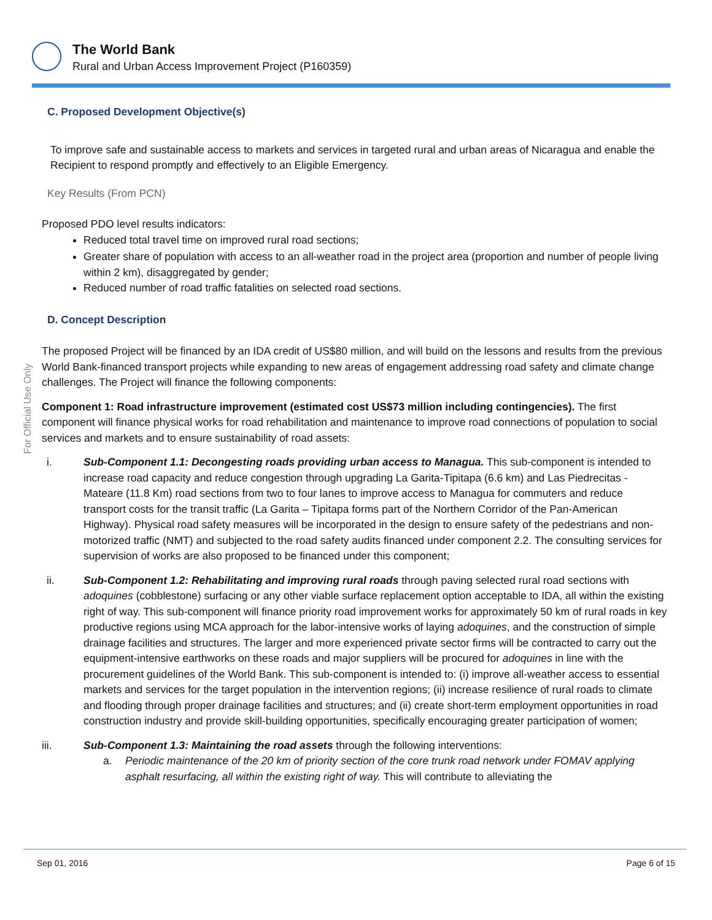The World Bank
Rural and Urban Access Improvement Project (P160359)
For Official Use Only
C. Proposed Development Objective(s)
To improve safe and sustainable access to markets and services in targeted rural and urban areas of Nicaragua and enable the Recipient to respond promptly and effectively to an Eligible Emergency.
Key Results (From PCN)
Proposed PDO level results indicators:
Reduced total travel time on improved rural road sections;
Greater share of population with access to an all-weather road in the project area (proportion and number of people living within 2 km), disaggregated by gender;
Reduced number of road traffic fatalities on selected road sections.
D. Concept Description
The proposed Project will be financed by an IDA credit of US$80 million, and will build on the lessons and results from the previous World Bank-financed transport projects while expanding to new areas of engagement addressing road safety and climate change challenges. The Project will finance the following components:
Component 1: Road infrastructure improvement (estimated cost US$73 million including contingencies). The first component will finance physical works for road rehabilitation and maintenance to improve road connections of population to social services and markets and to ensure sustainability of road assets:
i. Sub-Component 1.1: Decongesting roads providing urban access to Managua. This sub-component is intended to increase road capacity and reduce congestion through upgrading La Garita-Tipitapa (6.6 km) and Las Piedrecitas - Mateare (11.8 Km) road sections from two to four lanes to improve access to Managua for commuters and reduce transport costs for the transit traffic (La Garita – Tipitapa forms part of the Northern Corridor of the Pan-American Highway). Physical road safety measures will be incorporated in the design to ensure safety of the pedestrians and non-motorized traffic (NMT) and subjected to the road safety audits financed under component 2.2. The consulting services for supervision of works are also proposed to be financed under this component;
ii. Sub-Component 1.2: Rehabilitating and improving rural roads through paving selected rural road sections with adoquines (cobblestone) surfacing or any other viable surface replacement option acceptable to IDA, all within the existing right of way. This sub-component will finance priority road improvement works for approximately 50 km of rural roads in key productive regions using MCA approach for the labor-intensive works of laying adoquines, and the construction of simple drainage facilities and structures. The larger and more experienced private sector firms will be contracted to carry out the equipment-intensive earthworks on these roads and major suppliers will be procured for adoquines in line with the procurement guidelines of the World Bank. This sub-component is intended to: (i) improve all-weather access to essential markets and services for the target population in the intervention regions; (ii) increase resilience of rural roads to climate and flooding through proper drainage facilities and structures; and (ii) create short-term employment opportunities in road construction industry and provide skill-building opportunities, specifically encouraging greater participation of women;
iii. Sub-Component 1.3: Maintaining the road assets through the following interventions:
a. Periodic maintenance of the 20 km of priority section of the core trunk road network under FOMAV applying asphalt resurfacing, all within the existing right of way. This will contribute to alleviating the
Sep 01, 2016 Page 6 of 15